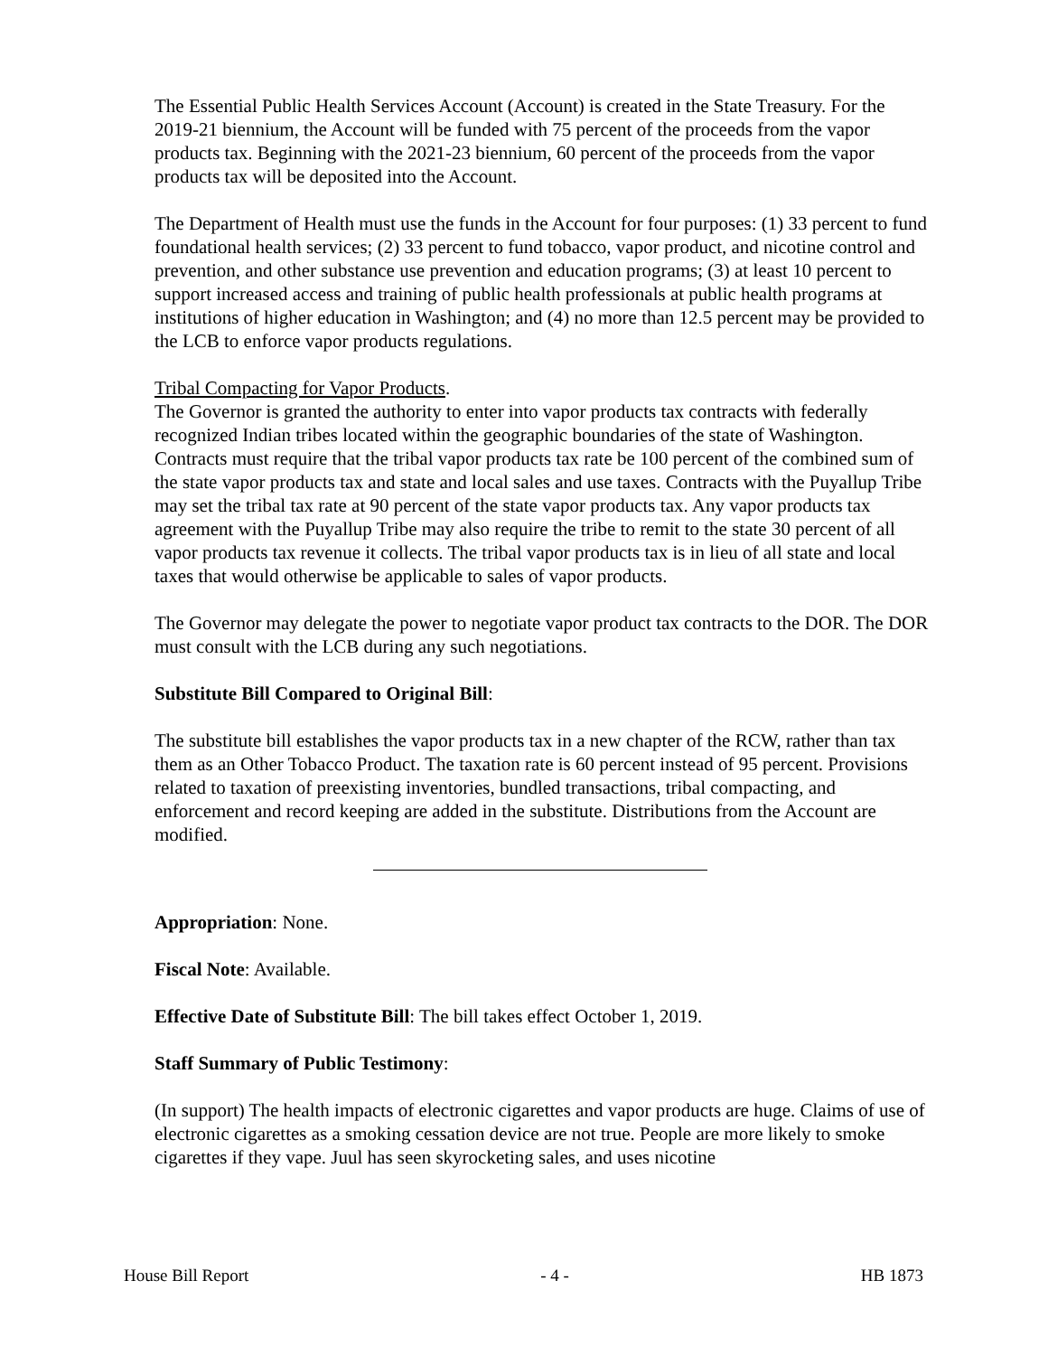The Essential Public Health Services Account (Account) is created in the State Treasury. For the 2019-21 biennium, the Account will be funded with 75 percent of the proceeds from the vapor products tax. Beginning with the 2021-23 biennium, 60 percent of the proceeds from the vapor products tax will be deposited into the Account.
The Department of Health must use the funds in the Account for four purposes: (1) 33 percent to fund foundational health services; (2) 33 percent to fund tobacco, vapor product, and nicotine control and prevention, and other substance use prevention and education programs; (3) at least 10 percent to support increased access and training of public health professionals at public health programs at institutions of higher education in Washington; and (4) no more than 12.5 percent may be provided to the LCB to enforce vapor products regulations.
Tribal Compacting for Vapor Products.
The Governor is granted the authority to enter into vapor products tax contracts with federally recognized Indian tribes located within the geographic boundaries of the state of Washington. Contracts must require that the tribal vapor products tax rate be 100 percent of the combined sum of the state vapor products tax and state and local sales and use taxes. Contracts with the Puyallup Tribe may set the tribal tax rate at 90 percent of the state vapor products tax. Any vapor products tax agreement with the Puyallup Tribe may also require the tribe to remit to the state 30 percent of all vapor products tax revenue it collects. The tribal vapor products tax is in lieu of all state and local taxes that would otherwise be applicable to sales of vapor products.
The Governor may delegate the power to negotiate vapor product tax contracts to the DOR. The DOR must consult with the LCB during any such negotiations.
Substitute Bill Compared to Original Bill:
The substitute bill establishes the vapor products tax in a new chapter of the RCW, rather than tax them as an Other Tobacco Product. The taxation rate is 60 percent instead of 95 percent. Provisions related to taxation of preexisting inventories, bundled transactions, tribal compacting, and enforcement and record keeping are added in the substitute. Distributions from the Account are modified.
Appropriation: None.
Fiscal Note: Available.
Effective Date of Substitute Bill: The bill takes effect October 1, 2019.
Staff Summary of Public Testimony:
(In support) The health impacts of electronic cigarettes and vapor products are huge. Claims of use of electronic cigarettes as a smoking cessation device are not true. People are more likely to smoke cigarettes if they vape. Juul has seen skyrocketing sales, and uses nicotine
House Bill Report - 4 - HB 1873